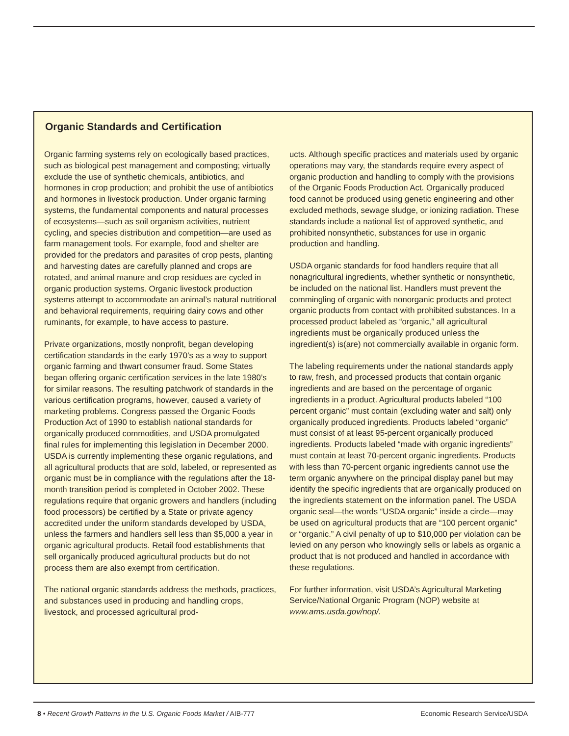Organic Standards and Certification
Organic farming systems rely on ecologically based practices, such as biological pest management and composting; virtually exclude the use of synthetic chemicals, antibiotics, and hormones in crop production; and prohibit the use of antibiotics and hormones in livestock production. Under organic farming systems, the fundamental components and natural processes of ecosystems—such as soil organism activities, nutrient cycling, and species distribution and competition—are used as farm management tools. For example, food and shelter are provided for the predators and parasites of crop pests, planting and harvesting dates are carefully planned and crops are rotated, and animal manure and crop residues are cycled in organic production systems. Organic livestock production systems attempt to accommodate an animal’s natural nutritional and behavioral requirements, requiring dairy cows and other ruminants, for example, to have access to pasture.
Private organizations, mostly nonprofit, began developing certification standards in the early 1970’s as a way to support organic farming and thwart consumer fraud. Some States began offering organic certification services in the late 1980’s for similar reasons. The resulting patchwork of standards in the various certification programs, however, caused a variety of marketing problems. Congress passed the Organic Foods Production Act of 1990 to establish national standards for organically produced commodities, and USDA promulgated final rules for implementing this legislation in December 2000. USDA is currently implementing these organic regulations, and all agricultural products that are sold, labeled, or represented as organic must be in compliance with the regulations after the 18-month transition period is completed in October 2002. These regulations require that organic growers and handlers (including food processors) be certified by a State or private agency accredited under the uniform standards developed by USDA, unless the farmers and handlers sell less than $5,000 a year in organic agricultural products. Retail food establishments that sell organically produced agricultural products but do not process them are also exempt from certification.
The national organic standards address the methods, practices, and substances used in producing and handling crops, livestock, and processed agricultural prod-
ucts. Although specific practices and materials used by organic operations may vary, the standards require every aspect of organic production and handling to comply with the provisions of the Organic Foods Production Act. Organically produced food cannot be produced using genetic engineering and other excluded methods, sewage sludge, or ionizing radiation. These standards include a national list of approved synthetic, and prohibited nonsynthetic, substances for use in organic production and handling.
USDA organic standards for food handlers require that all nonagricultural ingredients, whether synthetic or nonsynthetic, be included on the national list. Handlers must prevent the commingling of organic with nonorganic products and protect organic products from contact with prohibited substances. In a processed product labeled as “organic,” all agricultural ingredients must be organically produced unless the ingredient(s) is(are) not commercially available in organic form.
The labeling requirements under the national standards apply to raw, fresh, and processed products that contain organic ingredients and are based on the percentage of organic ingredients in a product. Agricultural products labeled “100 percent organic” must contain (excluding water and salt) only organically produced ingredients. Products labeled “organic” must consist of at least 95-percent organically produced ingredients. Products labeled “made with organic ingredients” must contain at least 70-percent organic ingredients. Products with less than 70-percent organic ingredients cannot use the term organic anywhere on the principal display panel but may identify the specific ingredients that are organically produced on the ingredients statement on the information panel. The USDA organic seal—the words “USDA organic” inside a circle—may be used on agricultural products that are “100 percent organic” or “organic.” A civil penalty of up to $10,000 per violation can be levied on any person who knowingly sells or labels as organic a product that is not produced and handled in accordance with these regulations.
For further information, visit USDA’s Agricultural Marketing Service/National Organic Program (NOP) website at www.ams.usda.gov/nop/.
8 • Recent Growth Patterns in the U.S. Organic Foods Market / AIB-777 Economic Research Service/USDA